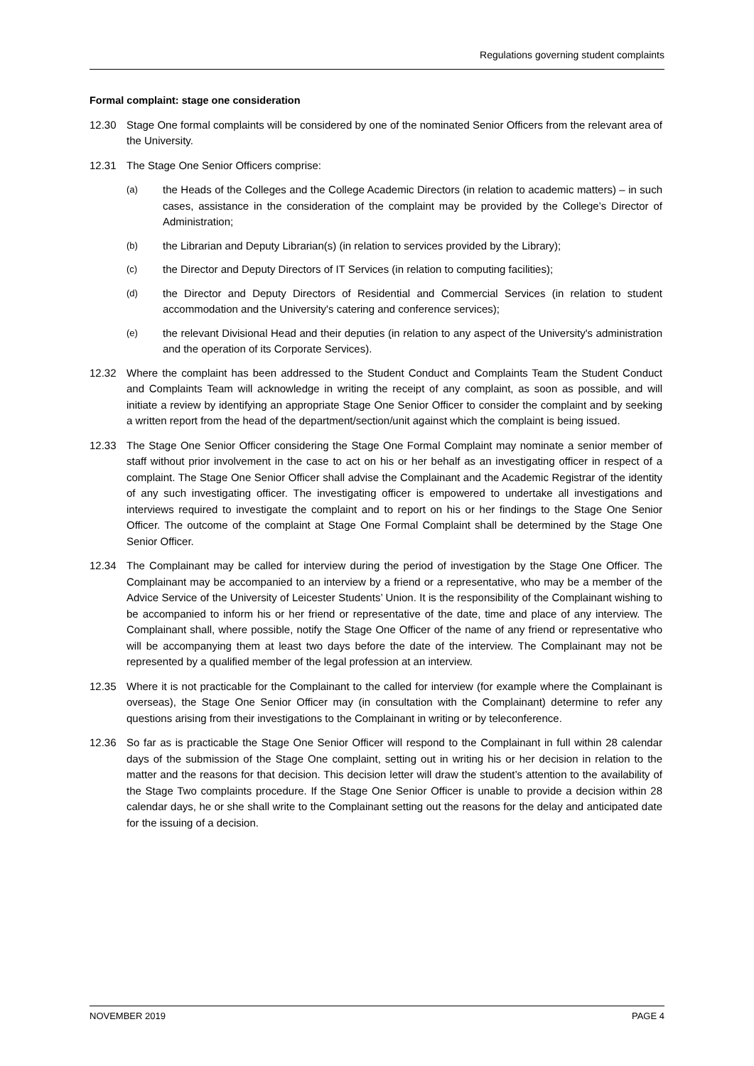Regulations governing student complaints
Formal complaint: stage one consideration
12.30 Stage One formal complaints will be considered by one of the nominated Senior Officers from the relevant area of the University.
12.31 The Stage One Senior Officers comprise:
(a) the Heads of the Colleges and the College Academic Directors (in relation to academic matters) – in such cases, assistance in the consideration of the complaint may be provided by the College’s Director of Administration;
(b) the Librarian and Deputy Librarian(s) (in relation to services provided by the Library);
(c) the Director and Deputy Directors of IT Services (in relation to computing facilities);
(d) the Director and Deputy Directors of Residential and Commercial Services (in relation to student accommodation and the University's catering and conference services);
(e) the relevant Divisional Head and their deputies (in relation to any aspect of the University's administration and the operation of its Corporate Services).
12.32 Where the complaint has been addressed to the Student Conduct and Complaints Team the Student Conduct and Complaints Team will acknowledge in writing the receipt of any complaint, as soon as possible, and will initiate a review by identifying an appropriate Stage One Senior Officer to consider the complaint and by seeking a written report from the head of the department/section/unit against which the complaint is being issued.
12.33 The Stage One Senior Officer considering the Stage One Formal Complaint may nominate a senior member of staff without prior involvement in the case to act on his or her behalf as an investigating officer in respect of a complaint. The Stage One Senior Officer shall advise the Complainant and the Academic Registrar of the identity of any such investigating officer. The investigating officer is empowered to undertake all investigations and interviews required to investigate the complaint and to report on his or her findings to the Stage One Senior Officer. The outcome of the complaint at Stage One Formal Complaint shall be determined by the Stage One Senior Officer.
12.34 The Complainant may be called for interview during the period of investigation by the Stage One Officer. The Complainant may be accompanied to an interview by a friend or a representative, who may be a member of the Advice Service of the University of Leicester Students’ Union. It is the responsibility of the Complainant wishing to be accompanied to inform his or her friend or representative of the date, time and place of any interview. The Complainant shall, where possible, notify the Stage One Officer of the name of any friend or representative who will be accompanying them at least two days before the date of the interview. The Complainant may not be represented by a qualified member of the legal profession at an interview.
12.35 Where it is not practicable for the Complainant to the called for interview (for example where the Complainant is overseas), the Stage One Senior Officer may (in consultation with the Complainant) determine to refer any questions arising from their investigations to the Complainant in writing or by teleconference.
12.36 So far as is practicable the Stage One Senior Officer will respond to the Complainant in full within 28 calendar days of the submission of the Stage One complaint, setting out in writing his or her decision in relation to the matter and the reasons for that decision. This decision letter will draw the student’s attention to the availability of the Stage Two complaints procedure. If the Stage One Senior Officer is unable to provide a decision within 28 calendar days, he or she shall write to the Complainant setting out the reasons for the delay and anticipated date for the issuing of a decision.
NOVEMBER 2019 PAGE 4